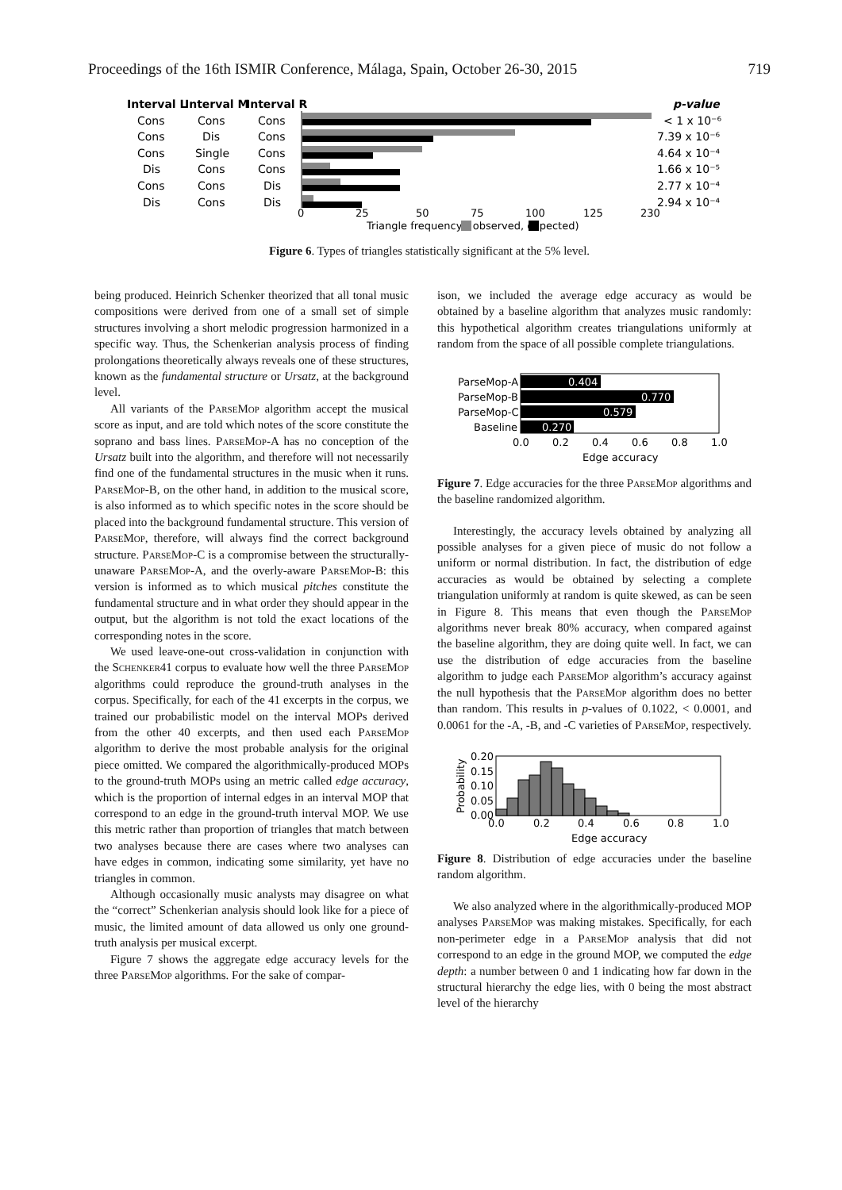Proceedings of the 16th ISMIR Conference, Málaga, Spain, October 26-30, 2015 719
Interval L
Interval M
Interval R
p-value
Cons
Cons
Cons
< 1 x 10⁻⁶
Cons
Dis
Cons
7.39 x 10⁻⁶
Cons
Single
Cons
4.64 x 10⁻⁴
Dis
Cons
Cons
1.66 x 10⁻⁵
Cons
Cons
Dis
2.77 x 10⁻⁴
Dis
Cons
Dis
2.94 x 10⁻⁴
0
25
50
75
100
125
230
Triangle frequency ( observed, expected)
Figure 6. Types of triangles statistically significant at the 5% level.
being produced. Heinrich Schenker theorized that all tonal music compositions were derived from one of a small set of simple structures involving a short melodic progression harmonized in a specific way. Thus, the Schenkerian analysis process of finding prolongations theoretically always reveals one of these structures, known as the fundamental structure or Ursatz, at the background level.
All variants of the ParseMop algorithm accept the musical score as input, and are told which notes of the score constitute the soprano and bass lines. ParseMop-A has no conception of the Ursatz built into the algorithm, and therefore will not necessarily find one of the fundamental structures in the music when it runs. ParseMop-B, on the other hand, in addition to the musical score, is also informed as to which specific notes in the score should be placed into the background fundamental structure. This version of ParseMop, therefore, will always find the correct background structure. ParseMop-C is a compromise between the structurally-unaware ParseMop-A, and the overly-aware ParseMop-B: this version is informed as to which musical pitches constitute the fundamental structure and in what order they should appear in the output, but the algorithm is not told the exact locations of the corresponding notes in the score.
We used leave-one-out cross-validation in conjunction with the Schenker41 corpus to evaluate how well the three ParseMop algorithms could reproduce the ground-truth analyses in the corpus. Specifically, for each of the 41 excerpts in the corpus, we trained our probabilistic model on the interval MOPs derived from the other 40 excerpts, and then used each ParseMop algorithm to derive the most probable analysis for the original piece omitted. We compared the algorithmically-produced MOPs to the ground-truth MOPs using an metric called edge accuracy, which is the proportion of internal edges in an interval MOP that correspond to an edge in the ground-truth interval MOP. We use this metric rather than proportion of triangles that match between two analyses because there are cases where two analyses can have edges in common, indicating some similarity, yet have no triangles in common.
Although occasionally music analysts may disagree on what the “correct” Schenkerian analysis should look like for a piece of music, the limited amount of data allowed us only one ground-truth analysis per musical excerpt.
Figure 7 shows the aggregate edge accuracy levels for the three ParseMop algorithms. For the sake of compar-
ison, we included the average edge accuracy as would be obtained by a baseline algorithm that analyzes music randomly: this hypothetical algorithm creates triangulations uniformly at random from the space of all possible complete triangulations.
ParseMop-A
ParseMop-B
ParseMop-C
Baseline
0.404
0.770
0.579
0.270
0.0
0.2
0.4
0.6
0.8
1.0
Edge accuracy
Figure 7. Edge accuracies for the three ParseMop algorithms and the baseline randomized algorithm.
Interestingly, the accuracy levels obtained by analyzing all possible analyses for a given piece of music do not follow a uniform or normal distribution. In fact, the distribution of edge accuracies as would be obtained by selecting a complete triangulation uniformly at random is quite skewed, as can be seen in Figure 8. This means that even though the ParseMop algorithms never break 80% accuracy, when compared against the baseline algorithm, they are doing quite well. In fact, we can use the distribution of edge accuracies from the baseline algorithm to judge each ParseMop algorithm’s accuracy against the null hypothesis that the ParseMop algorithm does no better than random. This results in p-values of 0.1022, < 0.0001, and 0.0061 for the -A, -B, and -C varieties of ParseMop, respectively.
0.20
0.15
0.10
0.05
0.00
0.0
0.2
0.4
0.6
0.8
1.0
Edge accuracy
Probability
Figure 8. Distribution of edge accuracies under the baseline random algorithm.
We also analyzed where in the algorithmically-produced MOP analyses ParseMop was making mistakes. Specifically, for each non-perimeter edge in a ParseMop analysis that did not correspond to an edge in the ground MOP, we computed the edge depth: a number between 0 and 1 indicating how far down in the structural hierarchy the edge lies, with 0 being the most abstract level of the hierarchy